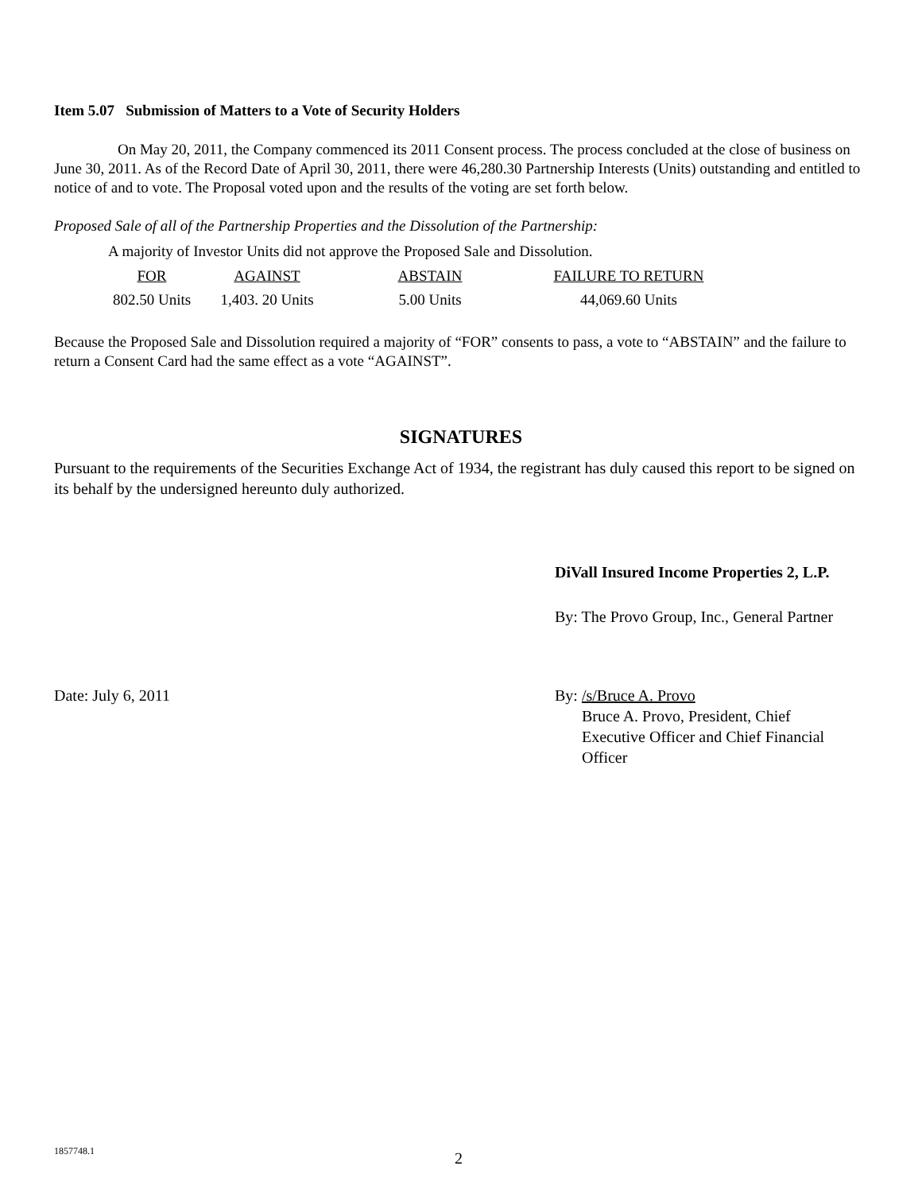Item 5.07 Submission of Matters to a Vote of Security Holders
On May 20, 2011, the Company commenced its 2011 Consent process. The process concluded at the close of business on June 30, 2011. As of the Record Date of April 30, 2011, there were 46,280.30 Partnership Interests (Units) outstanding and entitled to notice of and to vote. The Proposal voted upon and the results of the voting are set forth below.
Proposed Sale of all of the Partnership Properties and the Dissolution of the Partnership:
A majority of Investor Units did not approve the Proposed Sale and Dissolution.
| FOR | AGAINST | ABSTAIN | FAILURE TO RETURN |
| --- | --- | --- | --- |
| 802.50 Units | 1,403. 20 Units | 5.00 Units | 44,069.60 Units |
Because the Proposed Sale and Dissolution required a majority of “FOR” consents to pass, a vote to “ABSTAIN” and the failure to return a Consent Card had the same effect as a vote “AGAINST”.
SIGNATURES
Pursuant to the requirements of the Securities Exchange Act of 1934, the registrant has duly caused this report to be signed on its behalf by the undersigned hereunto duly authorized.
DiVall Insured Income Properties 2, L.P.
By: The Provo Group, Inc., General Partner
Date: July 6, 2011 By: /s/Bruce A. Provo
Bruce A. Provo, President, Chief
Executive Officer and Chief Financial
Officer
1857748.1 2